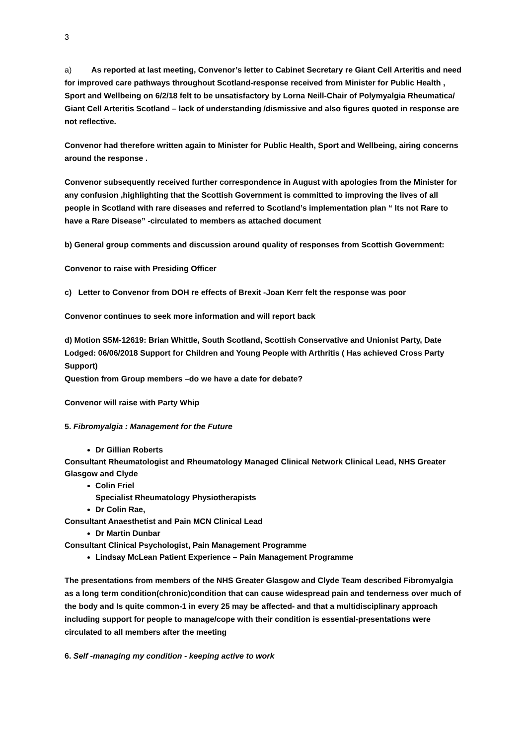3
a) As reported at last meeting, Convenor’s letter to Cabinet Secretary re Giant Cell Arteritis and need for improved care pathways throughout Scotland-response received from Minister for Public Health , Sport and Wellbeing on 6/2/18 felt to be unsatisfactory by Lorna Neill-Chair of Polymyalgia Rheumatica/ Giant Cell Arteritis Scotland – lack of understanding /dismissive and also figures quoted in response are not reflective.
Convenor had therefore written again to Minister for Public Health, Sport and Wellbeing, airing concerns around the response .
Convenor subsequently received further correspondence in August with apologies from the Minister for any confusion ,highlighting that the Scottish Government is committed to improving the lives of all people in Scotland with rare diseases and referred to Scotland’s implementation plan “ Its not Rare to have a Rare Disease” -circulated to members as attached document
b) General group comments and discussion around quality of responses from Scottish Government:
Convenor to raise with Presiding Officer
c) Letter to Convenor from DOH re effects of Brexit -Joan Kerr felt the response was poor
Convenor continues to seek more information and will report back
d) Motion S5M-12619: Brian Whittle, South Scotland, Scottish Conservative and Unionist Party, Date Lodged: 06/06/2018 Support for Children and Young People with Arthritis ( Has achieved Cross Party Support)
Question from Group members –do we have a date for debate?
Convenor will raise with Party Whip
5. Fibromyalgia : Management for the Future
Dr Gillian Roberts
Consultant Rheumatologist and Rheumatology Managed Clinical Network Clinical Lead, NHS Greater Glasgow and Clyde
Colin Friel
Specialist Rheumatology Physiotherapists
Dr Colin Rae,
Consultant Anaesthetist and Pain MCN Clinical Lead
Dr Martin Dunbar
Consultant Clinical Psychologist, Pain Management Programme
Lindsay McLean Patient Experience – Pain Management Programme
The presentations from members of the NHS Greater Glasgow and Clyde Team described Fibromyalgia as a long term condition(chronic)condition that can cause widespread pain and tenderness over much of the body and Is quite common-1 in every 25 may be affected- and that a multidisciplinary approach including support for people to manage/cope with their condition is essential-presentations were circulated to all members after the meeting
6. Self -managing my condition - keeping active to work